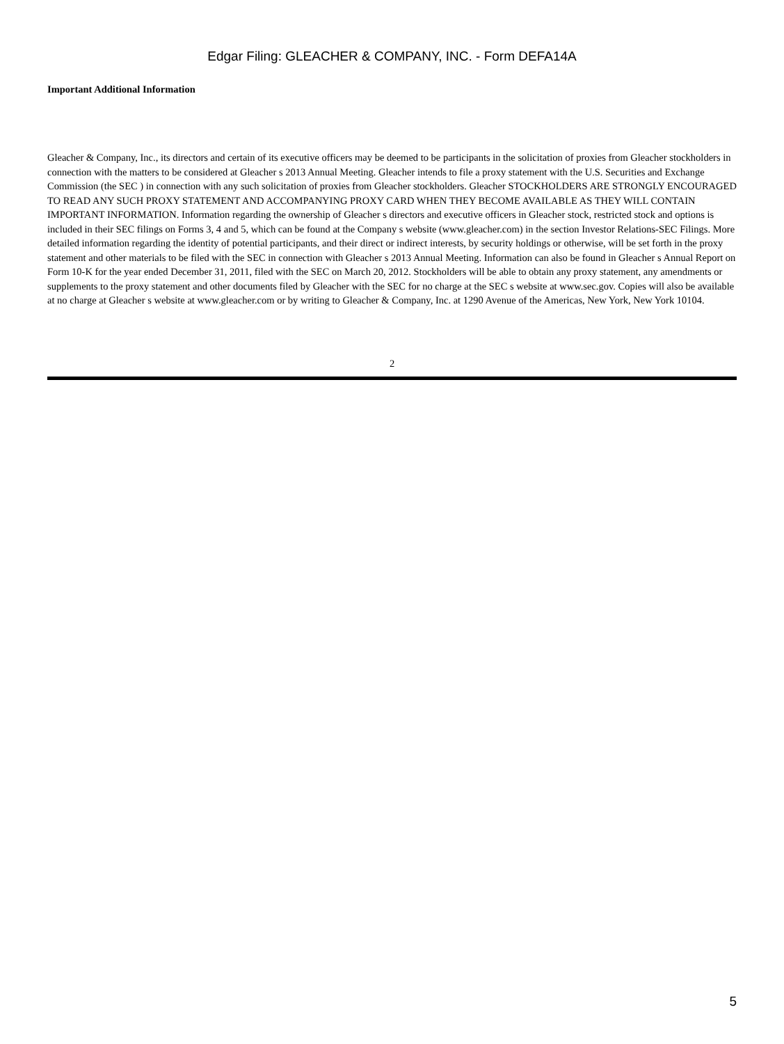Edgar Filing: GLEACHER & COMPANY, INC. - Form DEFA14A
Important Additional Information
Gleacher & Company, Inc., its directors and certain of its executive officers may be deemed to be participants in the solicitation of proxies from Gleacher stockholders in connection with the matters to be considered at Gleacher s 2013 Annual Meeting. Gleacher intends to file a proxy statement with the U.S. Securities and Exchange Commission (the SEC ) in connection with any such solicitation of proxies from Gleacher stockholders. Gleacher STOCKHOLDERS ARE STRONGLY ENCOURAGED TO READ ANY SUCH PROXY STATEMENT AND ACCOMPANYING PROXY CARD WHEN THEY BECOME AVAILABLE AS THEY WILL CONTAIN IMPORTANT INFORMATION. Information regarding the ownership of Gleacher s directors and executive officers in Gleacher stock, restricted stock and options is included in their SEC filings on Forms 3, 4 and 5, which can be found at the Company s website (www.gleacher.com) in the section Investor Relations-SEC Filings. More detailed information regarding the identity of potential participants, and their direct or indirect interests, by security holdings or otherwise, will be set forth in the proxy statement and other materials to be filed with the SEC in connection with Gleacher s 2013 Annual Meeting. Information can also be found in Gleacher s Annual Report on Form 10-K for the year ended December 31, 2011, filed with the SEC on March 20, 2012. Stockholders will be able to obtain any proxy statement, any amendments or supplements to the proxy statement and other documents filed by Gleacher with the SEC for no charge at the SEC s website at www.sec.gov. Copies will also be available at no charge at Gleacher s website at www.gleacher.com or by writing to Gleacher & Company, Inc. at 1290 Avenue of the Americas, New York, New York 10104.
2
5